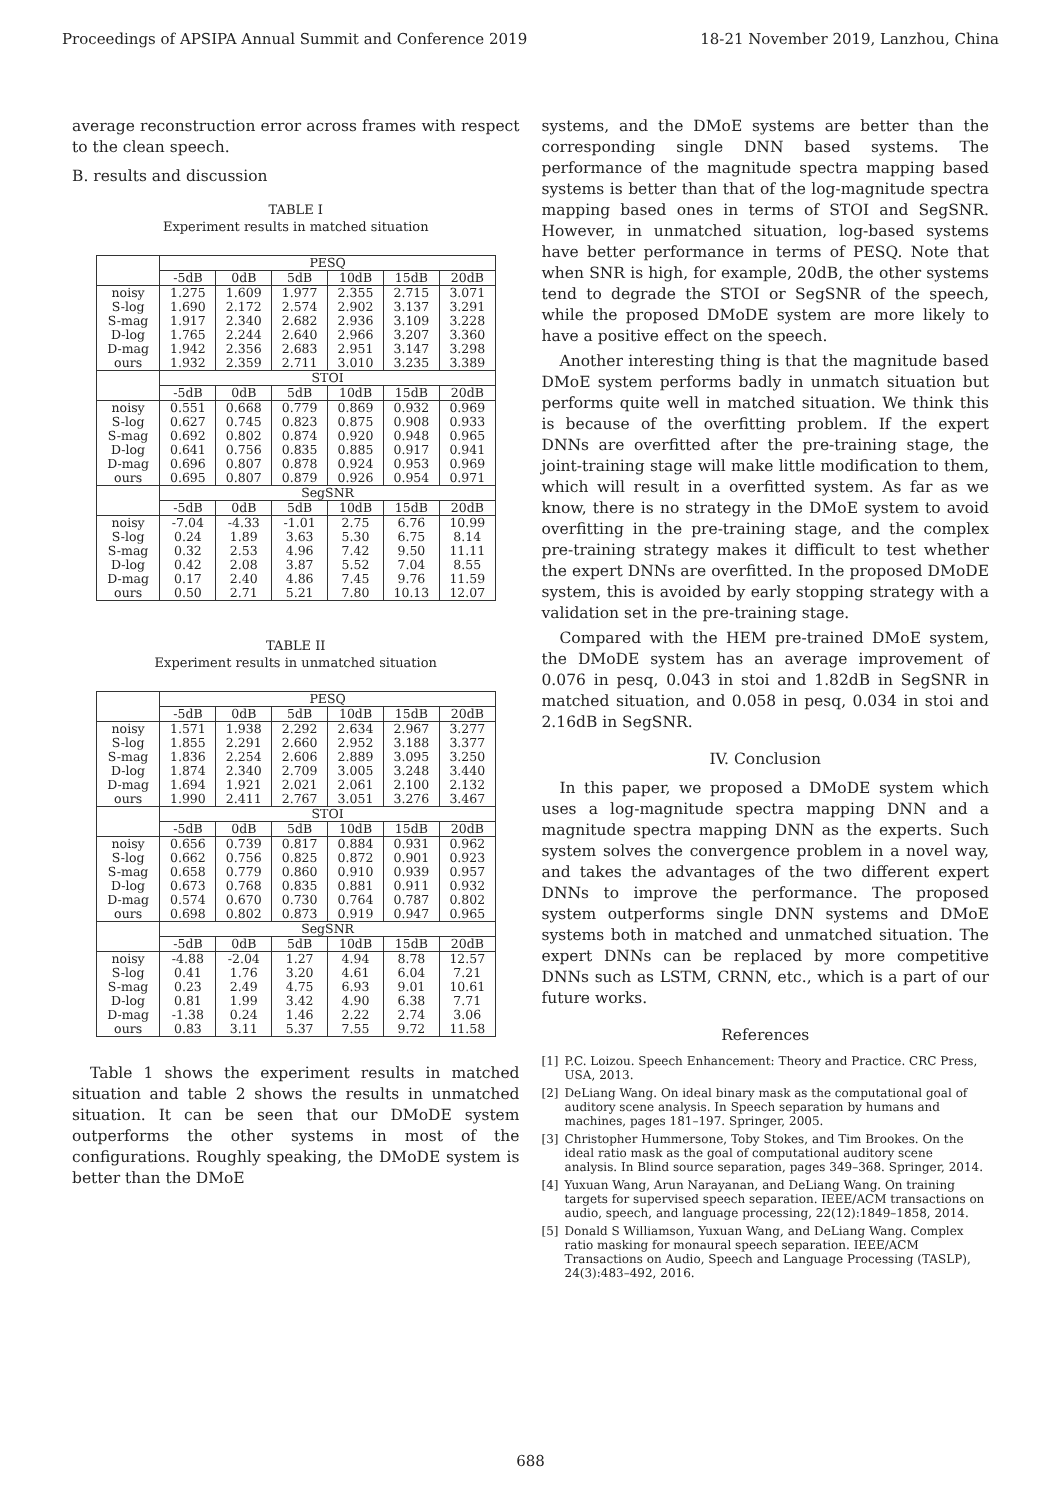Proceedings of APSIPA Annual Summit and Conference 2019 18-21 November 2019, Lanzhou, China
average reconstruction error across frames with respect to the clean speech.
B. results and discussion
TABLE I
Experiment results in matched situation
| | PESQ | | | | | |
| | -5dB | 0dB | 5dB | 10dB | 15dB | 20dB |
| noisy S-log S-mag D-log D-mag ours | 1.275 1.690 1.917 1.765 1.942 1.932 | 1.609 2.172 2.340 2.244 2.356 2.359 | 1.977 2.574 2.682 2.640 2.683 2.711 | 2.355 2.902 2.936 2.966 2.951 3.010 | 2.715 3.137 3.109 3.207 3.147 3.235 | 3.071 3.291 3.228 3.360 3.298 3.389 |
| | STOI | | | | | |
| | -5dB | 0dB | 5dB | 10dB | 15dB | 20dB |
| noisy S-log S-mag D-log D-mag ours | 0.551 0.627 0.692 0.641 0.696 0.695 | 0.668 0.745 0.802 0.756 0.807 0.807 | 0.779 0.823 0.874 0.835 0.878 0.879 | 0.869 0.875 0.920 0.885 0.924 0.926 | 0.932 0.908 0.948 0.917 0.953 0.954 | 0.969 0.933 0.965 0.941 0.969 0.971 |
| | SegSNR | | | | | |
| | -5dB | 0dB | 5dB | 10dB | 15dB | 20dB |
| noisy S-log S-mag D-log D-mag ours | -7.04 0.24 0.32 0.42 0.17 0.50 | -4.33 1.89 2.53 2.08 2.40 2.71 | -1.01 3.63 4.96 3.87 4.86 5.21 | 2.75 5.30 7.42 5.52 7.45 7.80 | 6.76 6.75 9.50 7.04 9.76 10.13 | 10.99 8.14 11.11 8.55 11.59 12.07 |
TABLE II
Experiment results in unmatched situation
| | PESQ | | | | | |
| | -5dB | 0dB | 5dB | 10dB | 15dB | 20dB |
| noisy S-log S-mag D-log D-mag ours | 1.571 1.855 1.836 1.874 1.694 1.990 | 1.938 2.291 2.254 2.340 1.921 2.411 | 2.292 2.660 2.606 2.709 2.021 2.767 | 2.634 2.952 2.889 3.005 2.061 3.051 | 2.967 3.188 3.095 3.248 2.100 3.276 | 3.277 3.377 3.250 3.440 2.132 3.467 |
| | STOI | | | | | |
| | -5dB | 0dB | 5dB | 10dB | 15dB | 20dB |
| noisy S-log S-mag D-log D-mag ours | 0.656 0.662 0.658 0.673 0.574 0.698 | 0.739 0.756 0.779 0.768 0.670 0.802 | 0.817 0.825 0.860 0.835 0.730 0.873 | 0.884 0.872 0.910 0.881 0.764 0.919 | 0.931 0.901 0.939 0.911 0.787 0.947 | 0.962 0.923 0.957 0.932 0.802 0.965 |
| | SegSNR | | | | | |
| | -5dB | 0dB | 5dB | 10dB | 15dB | 20dB |
| noisy S-log S-mag D-log D-mag ours | -4.88 0.41 0.23 0.81 -1.38 0.83 | -2.04 1.76 2.49 1.99 0.24 3.11 | 1.27 3.20 4.75 3.42 1.46 5.37 | 4.94 4.61 6.93 4.90 2.22 7.55 | 8.78 6.04 9.01 6.38 2.74 9.72 | 12.57 7.21 10.61 7.71 3.06 11.58 |
Table 1 shows the experiment results in matched situation and table 2 shows the results in unmatched situation. It can be seen that our DMoDE system outperforms the other systems in most of the configurations. Roughly speaking, the DMoDE system is better than the DMoE
systems, and the DMoE systems are better than the corresponding single DNN based systems. The performance of the magnitude spectra mapping based systems is better than that of the log-magnitude spectra mapping based ones in terms of STOI and SegSNR. However, in unmatched situation, log-based systems have better performance in terms of PESQ. Note that when SNR is high, for example, 20dB, the other systems tend to degrade the STOI or SegSNR of the speech, while the proposed DMoDE system are more likely to have a positive effect on the speech.
Another interesting thing is that the magnitude based DMoE system performs badly in unmatch situation but performs quite well in matched situation. We think this is because of the overfitting problem. If the expert DNNs are overfitted after the pre-training stage, the joint-training stage will make little modification to them, which will result in a overfitted system. As far as we know, there is no strategy in the DMoE system to avoid overfitting in the pre-training stage, and the complex pre-training strategy makes it difficult to test whether the expert DNNs are overfitted. In the proposed DMoDE system, this is avoided by early stopping strategy with a validation set in the pre-training stage.
Compared with the HEM pre-trained DMoE system, the DMoDE system has an average improvement of 0.076 in pesq, 0.043 in stoi and 1.82dB in SegSNR in matched situation, and 0.058 in pesq, 0.034 in stoi and 2.16dB in SegSNR.
IV. Conclusion
In this paper, we proposed a DMoDE system which uses a log-magnitude spectra mapping DNN and a magnitude spectra mapping DNN as the experts. Such system solves the convergence problem in a novel way, and takes the advantages of the two different expert DNNs to improve the performance. The proposed system outperforms single DNN systems and DMoE systems both in matched and unmatched situation. The expert DNNs can be replaced by more competitive DNNs such as LSTM, CRNN, etc., which is a part of our future works.
References
[1] P.C. Loizou. Speech Enhancement: Theory and Practice. CRC Press, USA, 2013.
[2] DeLiang Wang. On ideal binary mask as the computational goal of auditory scene analysis. In Speech separation by humans and machines, pages 181–197. Springer, 2005.
[3] Christopher Hummersone, Toby Stokes, and Tim Brookes. On the ideal ratio mask as the goal of computational auditory scene analysis. In Blind source separation, pages 349–368. Springer, 2014.
[4] Yuxuan Wang, Arun Narayanan, and DeLiang Wang. On training targets for supervised speech separation. IEEE/ACM transactions on audio, speech, and language processing, 22(12):1849–1858, 2014.
[5] Donald S Williamson, Yuxuan Wang, and DeLiang Wang. Complex ratio masking for monaural speech separation. IEEE/ACM Transactions on Audio, Speech and Language Processing (TASLP), 24(3):483–492, 2016.
688